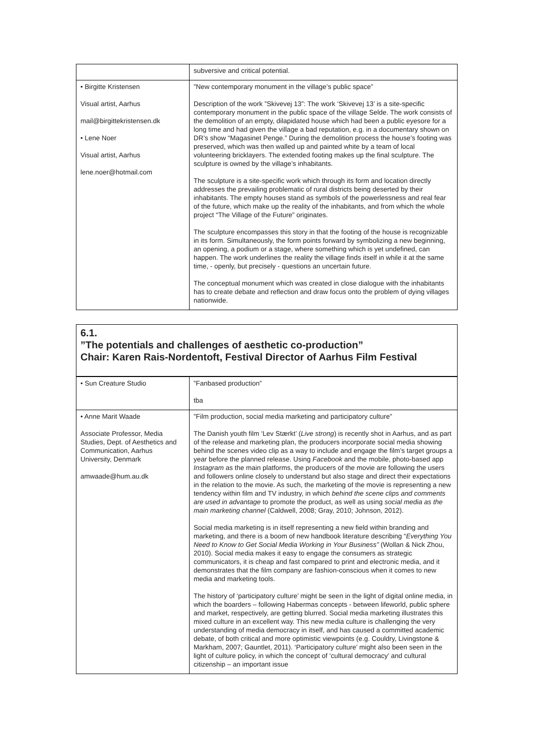| | subversive and critical potential. |
| • Birgitte Kristensen Visual artist, Aarhus mail@birgittekristensen.dk • Lene Noer Visual artist, Aarhus lene.noer@hotmail.com | ”New contemporary monument in the village’s public space” Description of the work ”Skivevej 13”: The work ‘Skivevej 13’ is a site-specific contemporary monument in the public space of the village Selde. The work consists of the demolition of an empty, dilapidated house which had been a public eyesore for a long time and had given the village a bad reputation, e.g. in a documentary shown on DR’s show “Magasinet Penge.” During the demolition process the house’s footing was preserved, which was then walled up and painted white by a team of local volunteering bricklayers. The extended footing makes up the final sculpture. The sculpture is owned by the village’s inhabitants. The sculpture is a site-specific work which through its form and location directly addresses the prevailing problematic of rural districts being deserted by their inhabitants. The empty houses stand as symbols of the powerlessness and real fear of the future, which make up the reality of the inhabitants, and from which the whole project “The Village of the Future” originates. The sculpture encompasses this story in that the footing of the house is recognizable in its form. Simultaneously, the form points forward by symbolizing a new beginning, an opening, a podium or a stage, where something which is yet undefined, can happen. The work underlines the reality the village finds itself in while it at the same time, - openly, but precisely - questions an uncertain future. The conceptual monument which was created in close dialogue with the inhabitants has to create debate and reflection and draw focus onto the problem of dying villages nationwide. |
6.1.
”The potentials and challenges of aesthetic co-production”
Chair: Karen Rais-Nordentoft, Festival Director of Aarhus Film Festival
| • Sun Creature Studio | ”Fanbased production” tba |
| • Anne Marit Waade Associate Professor, Media Studies, Dept. of Aesthetics and Communication, Aarhus University, Denmark amwaade@hum.au.dk | ”Film production, social media marketing and participatory culture” The Danish youth film ‘Lev Stærkt’ ( Live strong ) is recently shot in Aarhus, and as part of the release and marketing plan, the producers incorporate social media showing behind the scenes video clip as a way to include and engage the film’s target groups a year before the planned release. Using Facebook and the mobile, photo-based app Instagram as the main platforms, the producers of the movie are following the users and followers online closely to understand but also stage and direct their expectations in the relation to the movie. As such, the marketing of the movie is representing a new tendency within film and TV industry, in which behind the scene clips and comments are used in advantage to promote the product, as well as using social media as the main marketing channel (Caldwell, 2008; Gray, 2010; Johnson, 2012). Social media marketing is in itself representing a new field within branding and marketing, and there is a boom of new handbook literature describing “ Everything You Need to Know to Get Social Media Working in Your Business” (Wollan & Nick Zhou, 2010). Social media makes it easy to engage the consumers as strategic communicators, it is cheap and fast compared to print and electronic media, and it demonstrates that the film company are fashion-conscious when it comes to new media and marketing tools. The history of ‘participatory culture’ might be seen in the light of digital online media, in which the boarders – following Habermas concepts - between lifeworld, public sphere and market, respectively, are getting blurred. Social media marketing illustrates this mixed culture in an excellent way. This new media culture is challenging the very understanding of media democracy in itself, and has caused a committed academic debate, of both critical and more optimistic viewpoints (e.g. Couldry, Livingstone & Markham, 2007; Gauntlet, 2011). ‘Participatory culture’ might also been seen in the light of culture policy, in which the concept of ‘cultural democracy’ and cultural citizenship – an important issue |